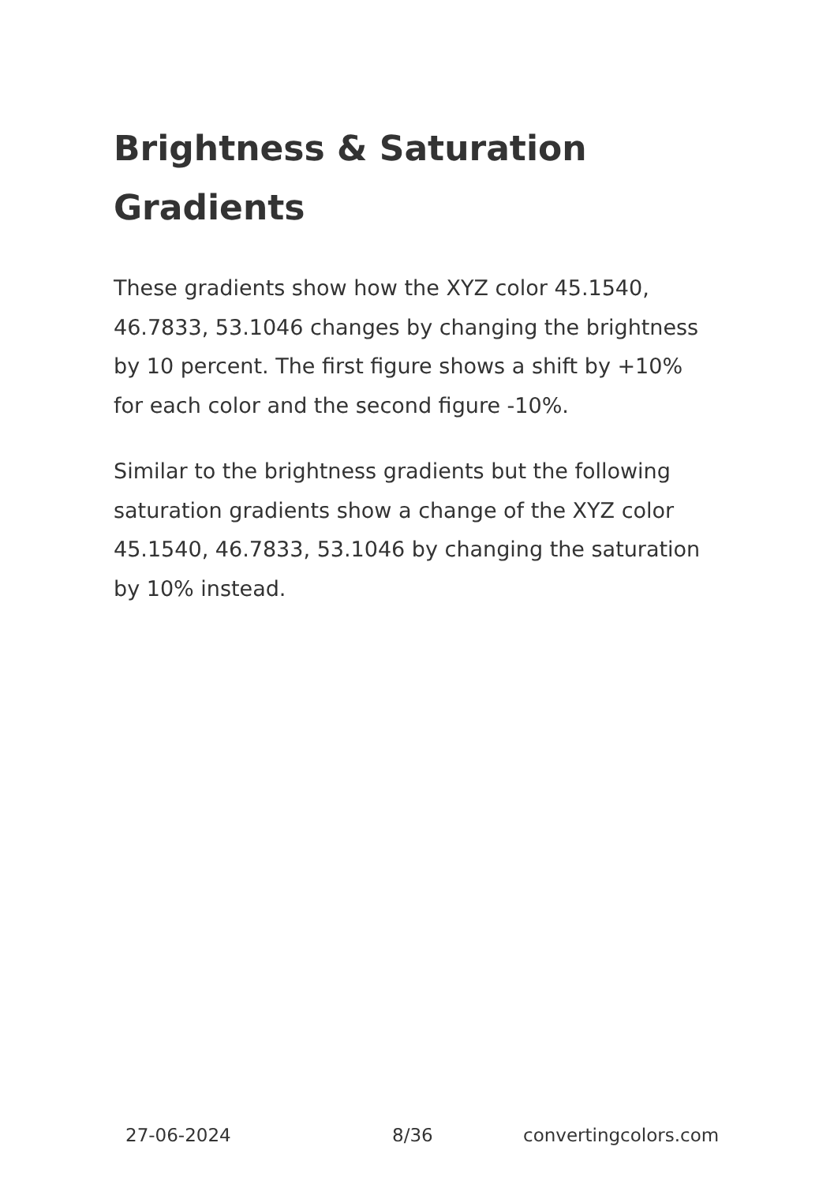Brightness & Saturation Gradients
These gradients show how the XYZ color 45.1540, 46.7833, 53.1046 changes by changing the brightness by 10 percent. The first figure shows a shift by +10% for each color and the second figure -10%.
Similar to the brightness gradients but the following saturation gradients show a change of the XYZ color 45.1540, 46.7833, 53.1046 by changing the saturation by 10% instead.
27-06-2024 8/36 convertingcolors.com